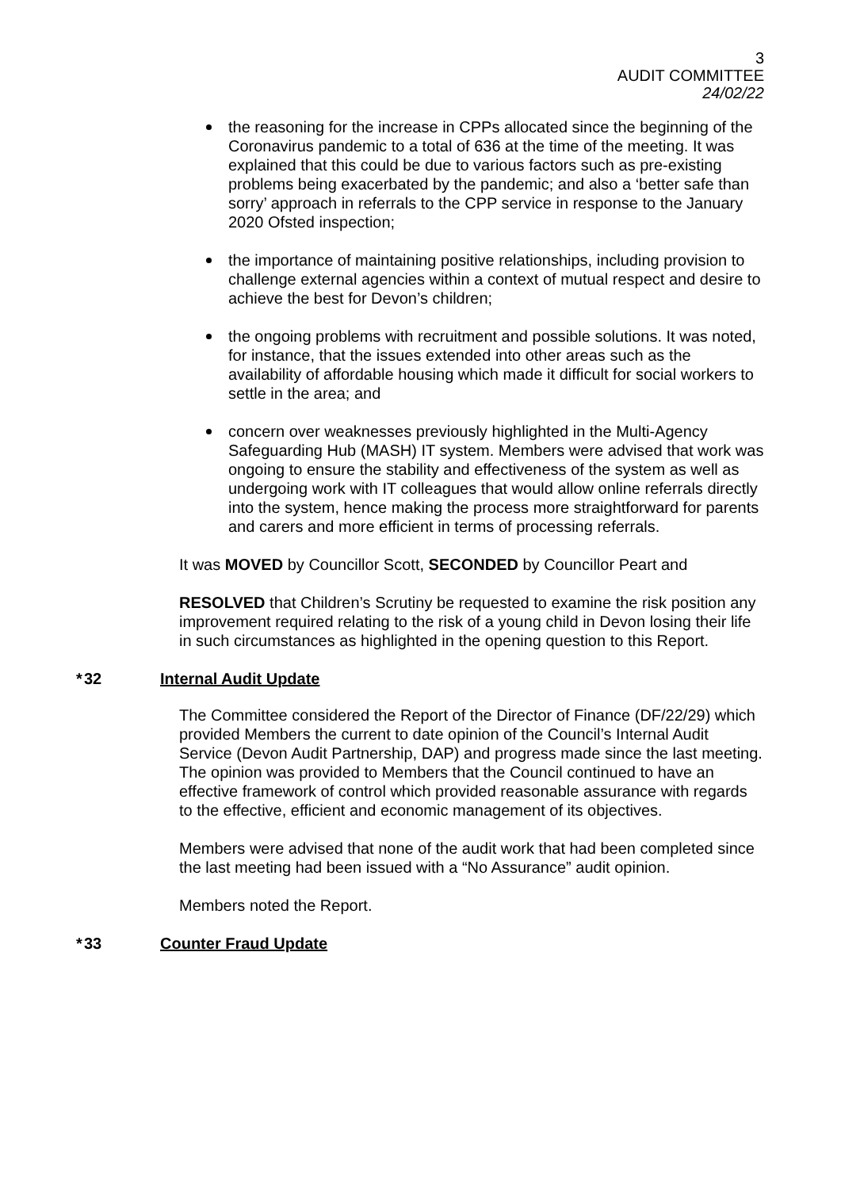3
AUDIT COMMITTEE
24/02/22
the reasoning for the increase in CPPs allocated since the beginning of the Coronavirus pandemic to a total of 636 at the time of the meeting. It was explained that this could be due to various factors such as pre-existing problems being exacerbated by the pandemic; and also a ‘better safe than sorry’ approach in referrals to the CPP service in response to the January 2020 Ofsted inspection;
the importance of maintaining positive relationships, including provision to challenge external agencies within a context of mutual respect and desire to achieve the best for Devon’s children;
the ongoing problems with recruitment and possible solutions. It was noted, for instance, that the issues extended into other areas such as the availability of affordable housing which made it difficult for social workers to settle in the area; and
concern over weaknesses previously highlighted in the Multi-Agency Safeguarding Hub (MASH) IT system. Members were advised that work was ongoing to ensure the stability and effectiveness of the system as well as undergoing work with IT colleagues that would allow online referrals directly into the system, hence making the process more straightforward for parents and carers and more efficient in terms of processing referrals.
It was MOVED by Councillor Scott, SECONDED by Councillor Peart and
RESOLVED that Children’s Scrutiny be requested to examine the risk position any improvement required relating to the risk of a young child in Devon losing their life in such circumstances as highlighted in the opening question to this Report.
* 32 Internal Audit Update
The Committee considered the Report of the Director of Finance (DF/22/29) which provided Members the current to date opinion of the Council’s Internal Audit Service (Devon Audit Partnership, DAP) and progress made since the last meeting. The opinion was provided to Members that the Council continued to have an effective framework of control which provided reasonable assurance with regards to the effective, efficient and economic management of its objectives.
Members were advised that none of the audit work that had been completed since the last meeting had been issued with a “No Assurance” audit opinion.
Members noted the Report.
* 33 Counter Fraud Update